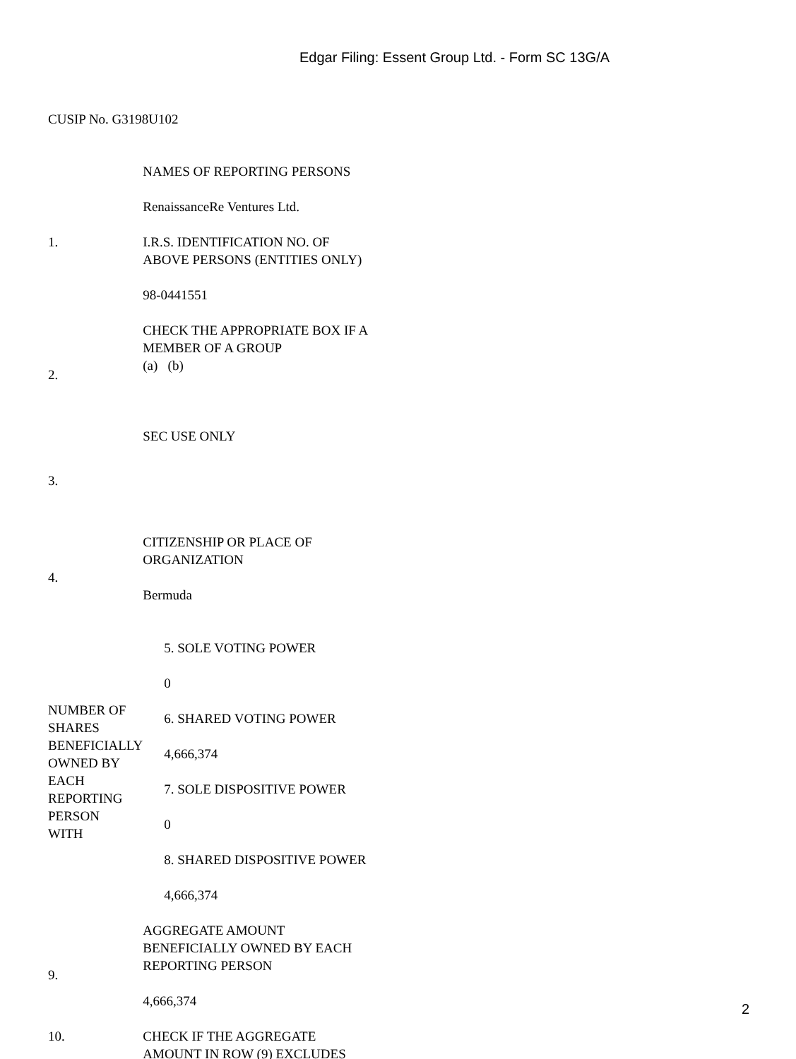Edgar Filing: Essent Group Ltd. - Form SC 13G/A
CUSIP No. G3198U102
| 1. | NAMES OF REPORTING PERSONS RenaissanceRe Ventures Ltd. I.R.S. IDENTIFICATION NO. OF ABOVE PERSONS (ENTITIES ONLY) 98-0441551 | |
| 2. | CHECK THE APPROPRIATE BOX IF A MEMBER OF A GROUP (a) (b) | |
| 3. | SEC USE ONLY | |
| 4. | CITIZENSHIP OR PLACE OF ORGANIZATION Bermuda | |
| NUMBER OF SHARES BENEFICIALLY OWNED BY EACH REPORTING PERSON WITH | 5. SOLE VOTING POWER 0 | |
| | 6. SHARED VOTING POWER 4,666,374 | |
| | 7. SOLE DISPOSITIVE POWER 0 | |
| | 8. SHARED DISPOSITIVE POWER 4,666,374 | |
| 9. | AGGREGATE AMOUNT BENEFICIALLY OWNED BY EACH REPORTING PERSON 4,666,374 | |
| 10. | CHECK IF THE AGGREGATE AMOUNT IN ROW (9) EXCLUDES | |
2